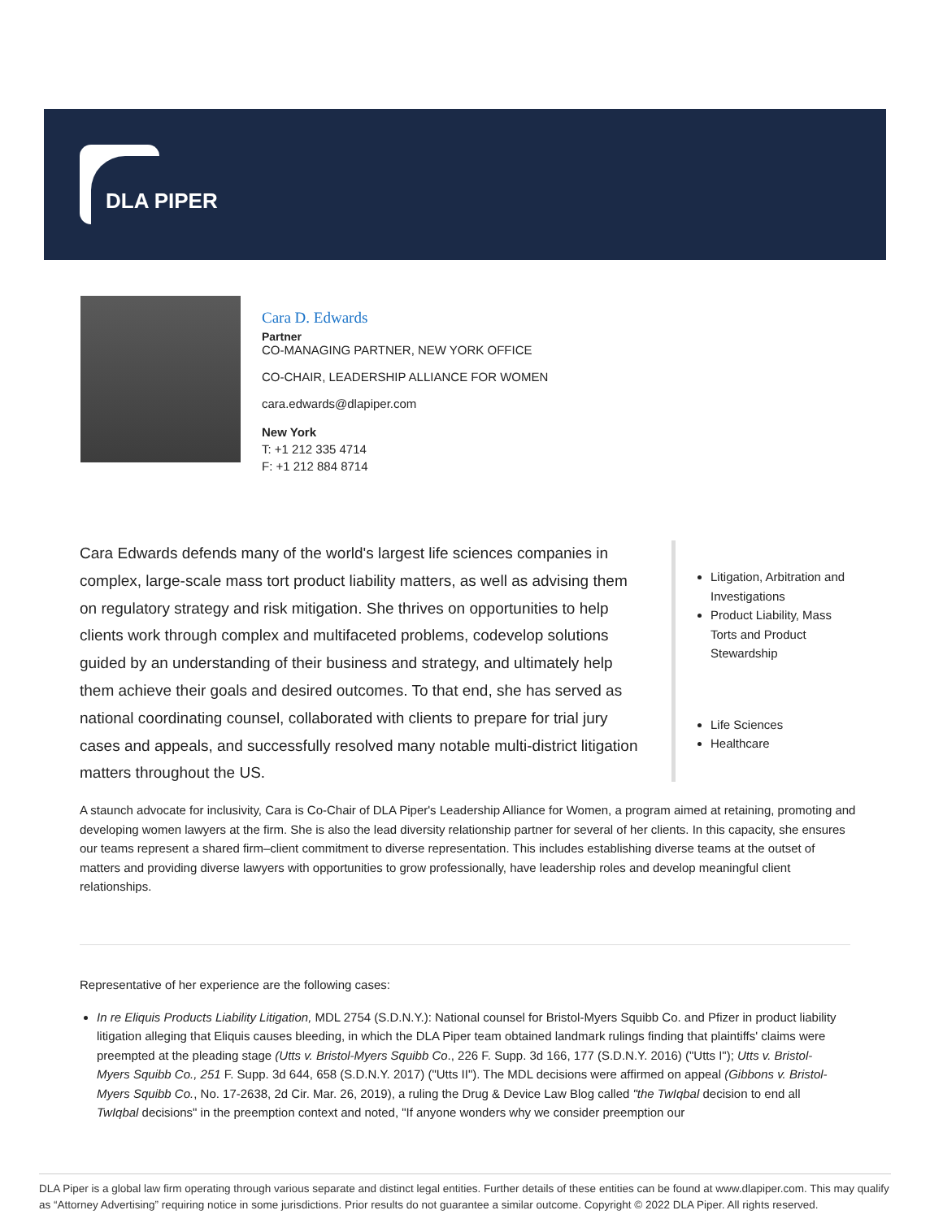DLA PIPER
Cara D. Edwards
Partner
CO-MANAGING PARTNER, NEW YORK OFFICE
CO-CHAIR, LEADERSHIP ALLIANCE FOR WOMEN
cara.edwards@dlapiper.com
New York
T: +1 212 335 4714
F: +1 212 884 8714
Cara Edwards defends many of the world's largest life sciences companies in complex, large-scale mass tort product liability matters, as well as advising them on regulatory strategy and risk mitigation. She thrives on opportunities to help clients work through complex and multifaceted problems, codevelop solutions guided by an understanding of their business and strategy, and ultimately help them achieve their goals and desired outcomes. To that end, she has served as national coordinating counsel, collaborated with clients to prepare for trial jury cases and appeals, and successfully resolved many notable multi-district litigation matters throughout the US.
Litigation, Arbitration and Investigations
Product Liability, Mass Torts and Product Stewardship
Life Sciences
Healthcare
A staunch advocate for inclusivity, Cara is Co-Chair of DLA Piper's Leadership Alliance for Women, a program aimed at retaining, promoting and developing women lawyers at the firm. She is also the lead diversity relationship partner for several of her clients. In this capacity, she ensures our teams represent a shared firm–client commitment to diverse representation. This includes establishing diverse teams at the outset of matters and providing diverse lawyers with opportunities to grow professionally, have leadership roles and develop meaningful client relationships.
Representative of her experience are the following cases:
In re Eliquis Products Liability Litigation, MDL 2754 (S.D.N.Y.): National counsel for Bristol-Myers Squibb Co. and Pfizer in product liability litigation alleging that Eliquis causes bleeding, in which the DLA Piper team obtained landmark rulings finding that plaintiffs' claims were preempted at the pleading stage (Utts v. Bristol-Myers Squibb Co., 226 F. Supp. 3d 166, 177 (S.D.N.Y. 2016) ("Utts I"); Utts v. Bristol-Myers Squibb Co., 251 F. Supp. 3d 644, 658 (S.D.N.Y. 2017) ("Utts II"). The MDL decisions were affirmed on appeal (Gibbons v. Bristol-Myers Squibb Co., No. 17-2638, 2d Cir. Mar. 26, 2019), a ruling the Drug & Device Law Blog called "the TwIqbal decision to end all TwIqbal decisions" in the preemption context and noted, "If anyone wonders why we consider preemption our
DLA Piper is a global law firm operating through various separate and distinct legal entities. Further details of these entities can be found at www.dlapiper.com. This may qualify as “Attorney Advertising” requiring notice in some jurisdictions. Prior results do not guarantee a similar outcome. Copyright © 2022 DLA Piper. All rights reserved.